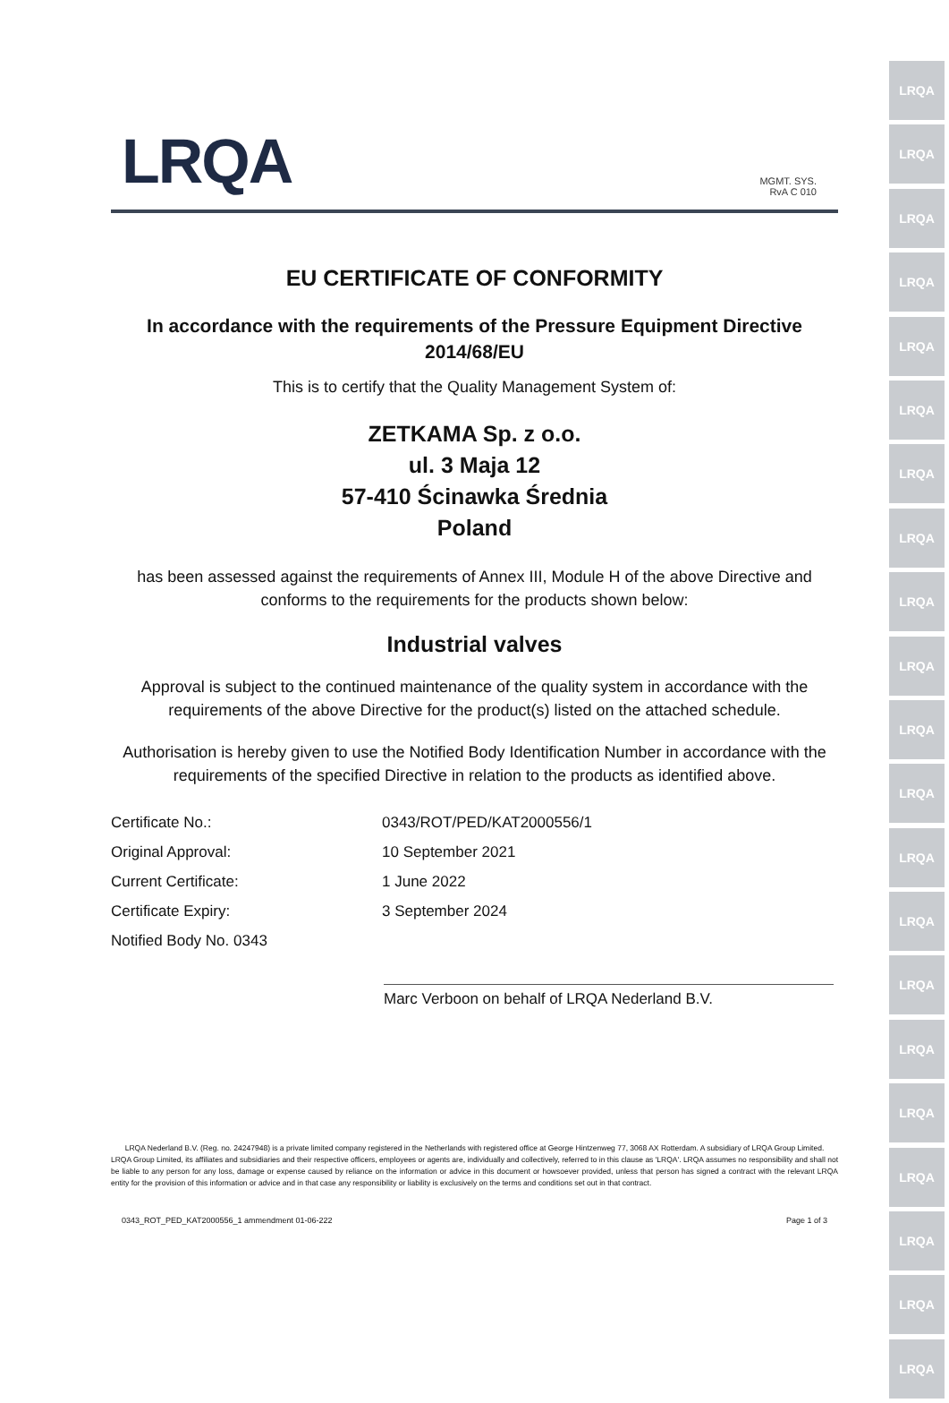LRQA
LRQA
LRQA
LRQA
LRQA
LRQA
LRQA
LRQA
LRQA
LRQA
LRQA
LRQA
LRQA
LRQA
LRQA
LRQA
LRQA
LRQA
LRQA
LRQA
LRQA
LRQA
MGMT. SYS.
RvA C 010
EU CERTIFICATE OF CONFORMITY
In accordance with the requirements of the Pressure Equipment Directive
2014/68/EU
This is to certify that the Quality Management System of:
ZETKAMA Sp. z o.o.
ul. 3 Maja 12
57-410 Ścinawka Średnia
Poland
has been assessed against the requirements of Annex III, Module H of the above Directive and conforms to the requirements for the products shown below:
Industrial valves
Approval is subject to the continued maintenance of the quality system in accordance with the requirements of the above Directive for the product(s) listed on the attached schedule.
Authorisation is hereby given to use the Notified Body Identification Number in accordance with the requirements of the specified Directive in relation to the products as identified above.
Certificate No.: 0343/ROT/PED/KAT2000556/1
Original Approval: 10 September 2021
Current Certificate: 1 June 2022
Certificate Expiry: 3 September 2024
Notified Body No. 0343
Marc Verboon on behalf of LRQA Nederland B.V.
LRQA Nederland B.V. (Reg. no. 24247948) is a private limited company registered in the Netherlands with registered office at George Hintzenweg 77, 3068 AX Rotterdam. A subsidiary of LRQA Group Limited.
LRQA Group Limited, its affiliates and subsidiaries and their respective officers, employees or agents are, individually and collectively, referred to in this clause as 'LRQA'. LRQA assumes no responsibility and shall not be liable to any person for any loss, damage or expense caused by reliance on the information or advice in this document or howsoever provided, unless that person has signed a contract with the relevant LRQA entity for the provision of this information or advice and in that case any responsibility or liability is exclusively on the terms and conditions set out in that contract.
0343_ROT_PED_KAT2000556_1 ammendment 01-06-222 Page 1 of 3